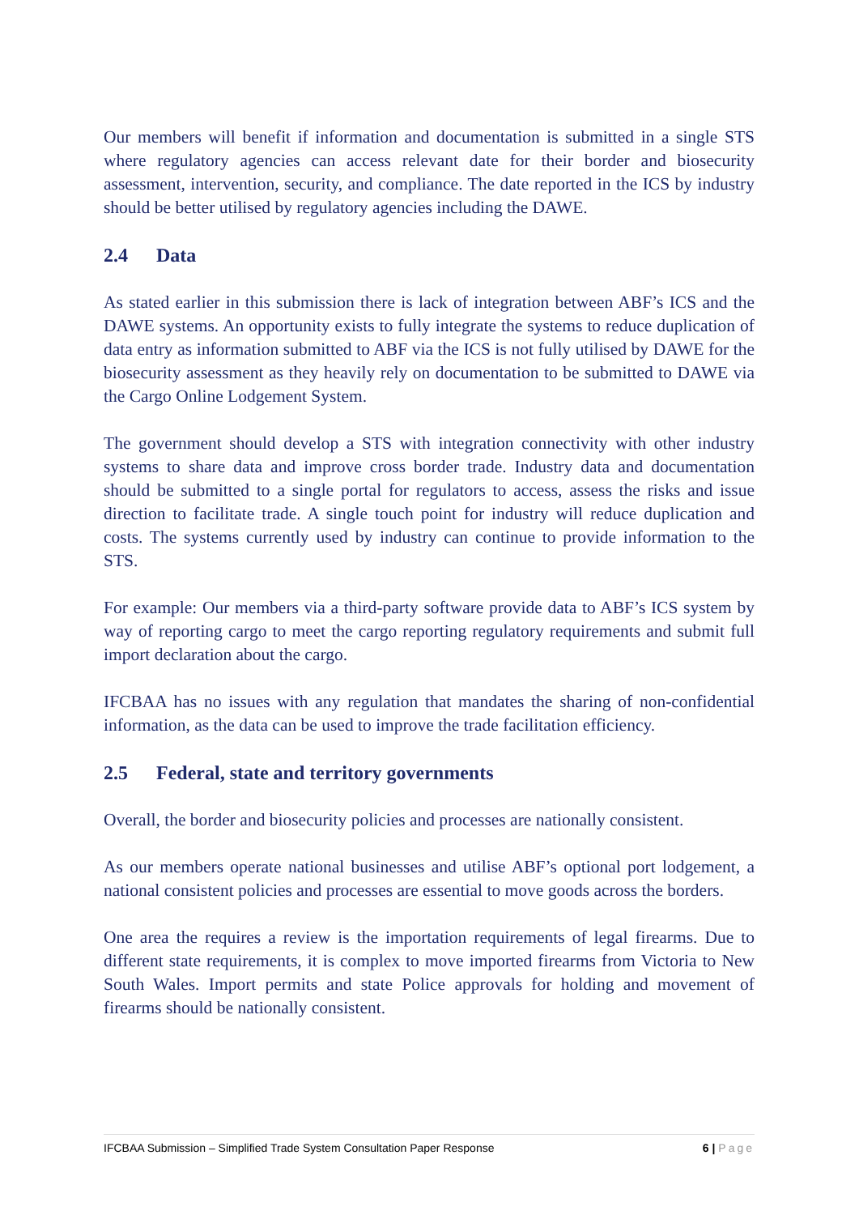Our members will benefit if information and documentation is submitted in a single STS where regulatory agencies can access relevant date for their border and biosecurity assessment, intervention, security, and compliance. The date reported in the ICS by industry should be better utilised by regulatory agencies including the DAWE.
2.4 Data
As stated earlier in this submission there is lack of integration between ABF’s ICS and the DAWE systems. An opportunity exists to fully integrate the systems to reduce duplication of data entry as information submitted to ABF via the ICS is not fully utilised by DAWE for the biosecurity assessment as they heavily rely on documentation to be submitted to DAWE via the Cargo Online Lodgement System.
The government should develop a STS with integration connectivity with other industry systems to share data and improve cross border trade. Industry data and documentation should be submitted to a single portal for regulators to access, assess the risks and issue direction to facilitate trade. A single touch point for industry will reduce duplication and costs. The systems currently used by industry can continue to provide information to the STS.
For example: Our members via a third-party software provide data to ABF’s ICS system by way of reporting cargo to meet the cargo reporting regulatory requirements and submit full import declaration about the cargo.
IFCBAA has no issues with any regulation that mandates the sharing of non-confidential information, as the data can be used to improve the trade facilitation efficiency.
2.5 Federal, state and territory governments
Overall, the border and biosecurity policies and processes are nationally consistent.
As our members operate national businesses and utilise ABF’s optional port lodgement, a national consistent policies and processes are essential to move goods across the borders.
One area the requires a review is the importation requirements of legal firearms. Due to different state requirements, it is complex to move imported firearms from Victoria to New South Wales. Import permits and state Police approvals for holding and movement of firearms should be nationally consistent.
IFCBAA Submission – Simplified Trade System Consultation Paper Response 6 | Page